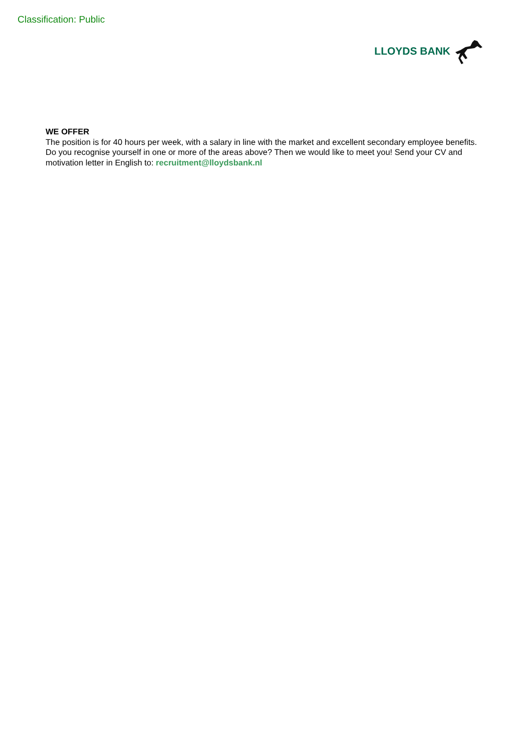Classification: Public
LLOYDS BANK
WE OFFER
The position is for 40 hours per week, with a salary in line with the market and excellent secondary employee benefits. Do you recognise yourself in one or more of the areas above? Then we would like to meet you! Send your CV and motivation letter in English to: recruitment@lloydsbank.nl